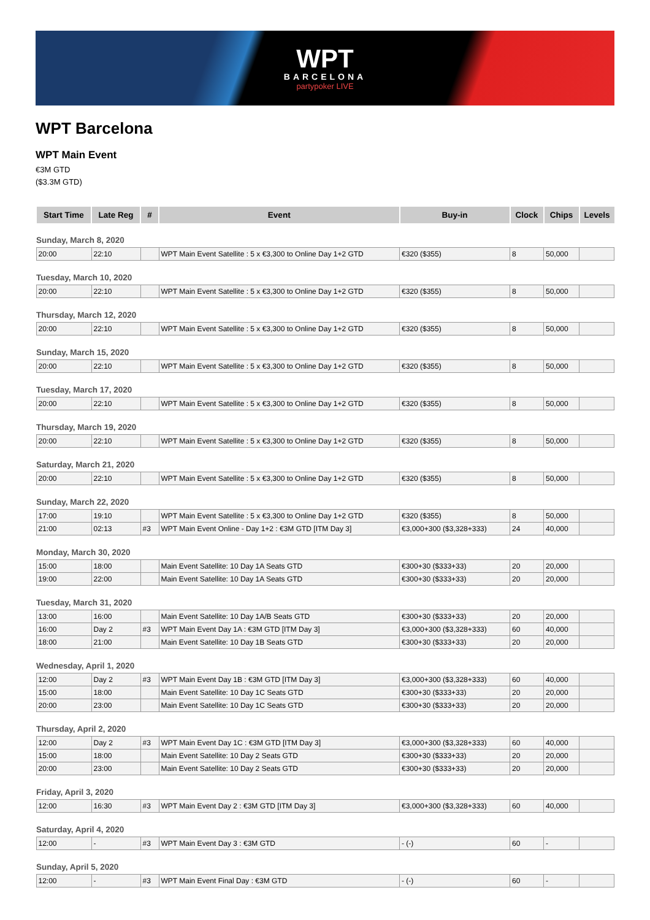WPT
BARCELONA
partypoker LIVE
WPT Barcelona
WPT Main Event
€3M GTD
($3.3M GTD)
| Start Time | Late Reg | # | Event | Buy-in | Clock | Chips | Levels |
| --- | --- | --- | --- | --- | --- | --- | --- |
| Sunday, March 8, 2020 | | | | | | | |
| 20:00 | 22:10 | | WPT Main Event Satellite : 5 x €3,300 to Online Day 1+2 GTD | €320 ($355) | 8 | 50,000 | |
| Tuesday, March 10, 2020 | | | | | | | |
| 20:00 | 22:10 | | WPT Main Event Satellite : 5 x €3,300 to Online Day 1+2 GTD | €320 ($355) | 8 | 50,000 | |
| Thursday, March 12, 2020 | | | | | | | |
| 20:00 | 22:10 | | WPT Main Event Satellite : 5 x €3,300 to Online Day 1+2 GTD | €320 ($355) | 8 | 50,000 | |
| Sunday, March 15, 2020 | | | | | | | |
| 20:00 | 22:10 | | WPT Main Event Satellite : 5 x €3,300 to Online Day 1+2 GTD | €320 ($355) | 8 | 50,000 | |
| Tuesday, March 17, 2020 | | | | | | | |
| 20:00 | 22:10 | | WPT Main Event Satellite : 5 x €3,300 to Online Day 1+2 GTD | €320 ($355) | 8 | 50,000 | |
| Thursday, March 19, 2020 | | | | | | | |
| 20:00 | 22:10 | | WPT Main Event Satellite : 5 x €3,300 to Online Day 1+2 GTD | €320 ($355) | 8 | 50,000 | |
| Saturday, March 21, 2020 | | | | | | | |
| 20:00 | 22:10 | | WPT Main Event Satellite : 5 x €3,300 to Online Day 1+2 GTD | €320 ($355) | 8 | 50,000 | |
| Sunday, March 22, 2020 | | | | | | | |
| 17:00 | 19:10 | | WPT Main Event Satellite : 5 x €3,300 to Online Day 1+2 GTD | €320 ($355) | 8 | 50,000 | |
| 21:00 | 02:13 | #3 | WPT Main Event Online - Day 1+2 : €3M GTD [ITM Day 3] | €3,000+300 ($3,328+333) | 24 | 40,000 | |
| Monday, March 30, 2020 | | | | | | | |
| 15:00 | 18:00 | | Main Event Satellite: 10 Day 1A Seats GTD | €300+30 ($333+33) | 20 | 20,000 | |
| 19:00 | 22:00 | | Main Event Satellite: 10 Day 1A Seats GTD | €300+30 ($333+33) | 20 | 20,000 | |
| Tuesday, March 31, 2020 | | | | | | | |
| 13:00 | 16:00 | | Main Event Satellite: 10 Day 1A/B Seats GTD | €300+30 ($333+33) | 20 | 20,000 | |
| 16:00 | Day 2 | #3 | WPT Main Event Day 1A : €3M GTD [ITM Day 3] | €3,000+300 ($3,328+333) | 60 | 40,000 | |
| 18:00 | 21:00 | | Main Event Satellite: 10 Day 1B Seats GTD | €300+30 ($333+33) | 20 | 20,000 | |
| Wednesday, April 1, 2020 | | | | | | | |
| 12:00 | Day 2 | #3 | WPT Main Event Day 1B : €3M GTD [ITM Day 3] | €3,000+300 ($3,328+333) | 60 | 40,000 | |
| 15:00 | 18:00 | | Main Event Satellite: 10 Day 1C Seats GTD | €300+30 ($333+33) | 20 | 20,000 | |
| 20:00 | 23:00 | | Main Event Satellite: 10 Day 1C Seats GTD | €300+30 ($333+33) | 20 | 20,000 | |
| Thursday, April 2, 2020 | | | | | | | |
| 12:00 | Day 2 | #3 | WPT Main Event Day 1C : €3M GTD [ITM Day 3] | €3,000+300 ($3,328+333) | 60 | 40,000 | |
| 15:00 | 18:00 | | Main Event Satellite: 10 Day 2 Seats GTD | €300+30 ($333+33) | 20 | 20,000 | |
| 20:00 | 23:00 | | Main Event Satellite: 10 Day 2 Seats GTD | €300+30 ($333+33) | 20 | 20,000 | |
| Friday, April 3, 2020 | | | | | | | |
| 12:00 | 16:30 | #3 | WPT Main Event Day 2 : €3M GTD [ITM Day 3] | €3,000+300 ($3,328+333) | 60 | 40,000 | |
| Saturday, April 4, 2020 | | | | | | | |
| 12:00 | - | #3 | WPT Main Event Day 3 : €3M GTD | - (-) | 60 | - | |
| Sunday, April 5, 2020 | | | | | | | |
| 12:00 | - | #3 | WPT Main Event Final Day : €3M GTD | - (-) | 60 | - | |